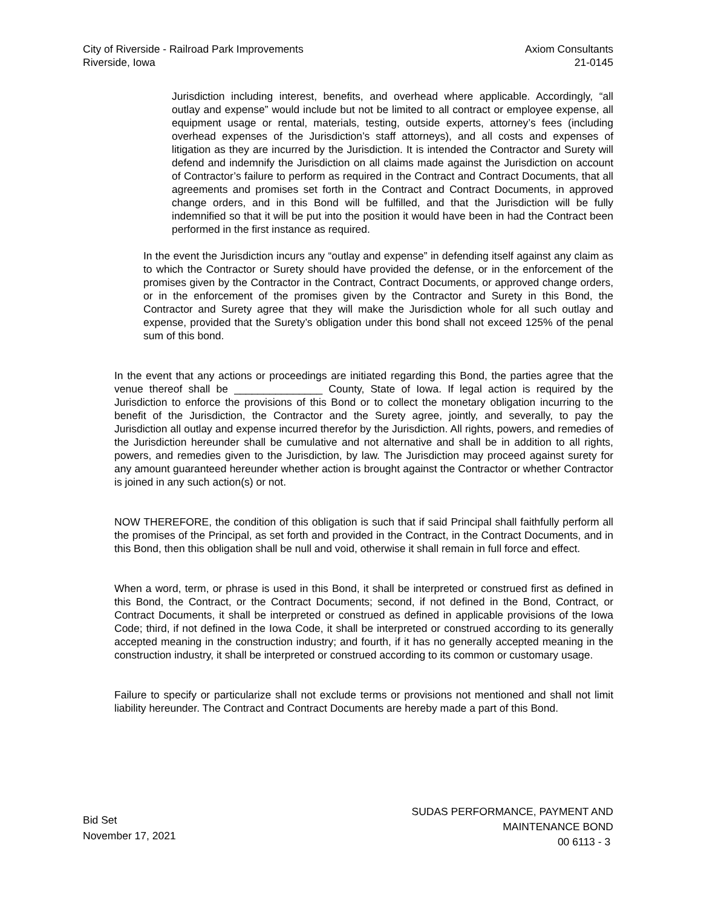City of Riverside - Railroad Park Improvements
Riverside, Iowa
Axiom Consultants
21-0145
Jurisdiction including interest, benefits, and overhead where applicable. Accordingly, “all outlay and expense” would include but not be limited to all contract or employee expense, all equipment usage or rental, materials, testing, outside experts, attorney’s fees (including overhead expenses of the Jurisdiction’s staff attorneys), and all costs and expenses of litigation as they are incurred by the Jurisdiction. It is intended the Contractor and Surety will defend and indemnify the Jurisdiction on all claims made against the Jurisdiction on account of Contractor’s failure to perform as required in the Contract and Contract Documents, that all agreements and promises set forth in the Contract and Contract Documents, in approved change orders, and in this Bond will be fulfilled, and that the Jurisdiction will be fully indemnified so that it will be put into the position it would have been in had the Contract been performed in the first instance as required.
In the event the Jurisdiction incurs any “outlay and expense” in defending itself against any claim as to which the Contractor or Surety should have provided the defense, or in the enforcement of the promises given by the Contractor in the Contract, Contract Documents, or approved change orders, or in the enforcement of the promises given by the Contractor and Surety in this Bond, the Contractor and Surety agree that they will make the Jurisdiction whole for all such outlay and expense, provided that the Surety’s obligation under this bond shall not exceed 125% of the penal sum of this bond.
In the event that any actions or proceedings are initiated regarding this Bond, the parties agree that the venue thereof shall be _______________ County, State of Iowa. If legal action is required by the Jurisdiction to enforce the provisions of this Bond or to collect the monetary obligation incurring to the benefit of the Jurisdiction, the Contractor and the Surety agree, jointly, and severally, to pay the Jurisdiction all outlay and expense incurred therefor by the Jurisdiction. All rights, powers, and remedies of the Jurisdiction hereunder shall be cumulative and not alternative and shall be in addition to all rights, powers, and remedies given to the Jurisdiction, by law. The Jurisdiction may proceed against surety for any amount guaranteed hereunder whether action is brought against the Contractor or whether Contractor is joined in any such action(s) or not.
NOW THEREFORE, the condition of this obligation is such that if said Principal shall faithfully perform all the promises of the Principal, as set forth and provided in the Contract, in the Contract Documents, and in this Bond, then this obligation shall be null and void, otherwise it shall remain in full force and effect.
When a word, term, or phrase is used in this Bond, it shall be interpreted or construed first as defined in this Bond, the Contract, or the Contract Documents; second, if not defined in the Bond, Contract, or Contract Documents, it shall be interpreted or construed as defined in applicable provisions of the Iowa Code; third, if not defined in the Iowa Code, it shall be interpreted or construed according to its generally accepted meaning in the construction industry; and fourth, if it has no generally accepted meaning in the construction industry, it shall be interpreted or construed according to its common or customary usage.
Failure to specify or particularize shall not exclude terms or provisions not mentioned and shall not limit liability hereunder. The Contract and Contract Documents are hereby made a part of this Bond.
Bid Set
November 17, 2021
SUDAS PERFORMANCE, PAYMENT AND
MAINTENANCE BOND
00 6113 - 3